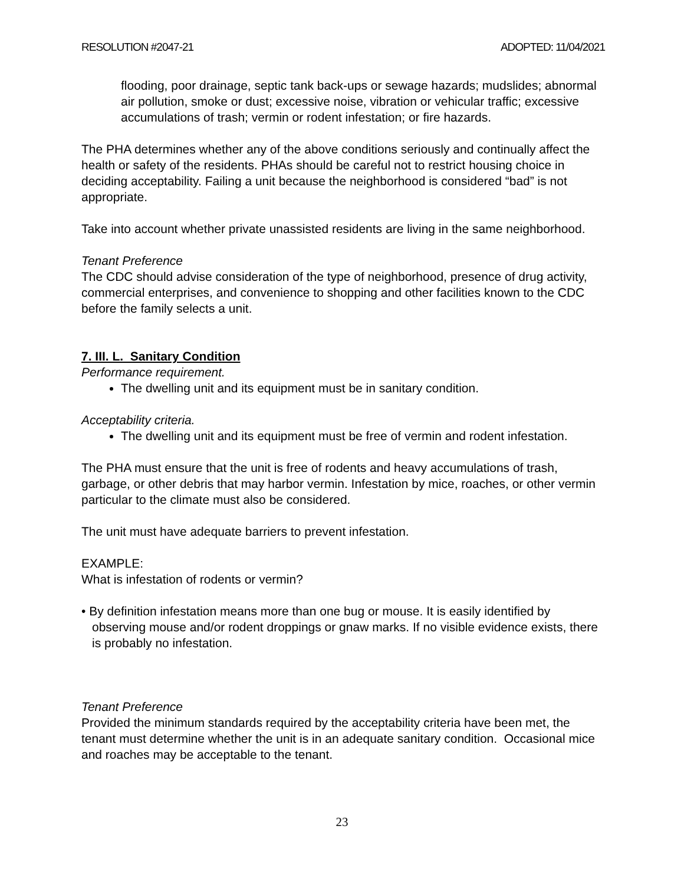RESOLUTION #2047-21 ADOPTED: 11/04/2021
flooding, poor drainage, septic tank back-ups or sewage hazards; mudslides; abnormal air pollution, smoke or dust; excessive noise, vibration or vehicular traffic; excessive accumulations of trash; vermin or rodent infestation; or fire hazards.
The PHA determines whether any of the above conditions seriously and continually affect the health or safety of the residents. PHAs should be careful not to restrict housing choice in deciding acceptability. Failing a unit because the neighborhood is considered “bad” is not appropriate.
Take into account whether private unassisted residents are living in the same neighborhood.
Tenant Preference
The CDC should advise consideration of the type of neighborhood, presence of drug activity, commercial enterprises, and convenience to shopping and other facilities known to the CDC before the family selects a unit.
7. III. L. Sanitary Condition
Performance requirement.
The dwelling unit and its equipment must be in sanitary condition.
Acceptability criteria.
The dwelling unit and its equipment must be free of vermin and rodent infestation.
The PHA must ensure that the unit is free of rodents and heavy accumulations of trash, garbage, or other debris that may harbor vermin. Infestation by mice, roaches, or other vermin particular to the climate must also be considered.
The unit must have adequate barriers to prevent infestation.
EXAMPLE:
What is infestation of rodents or vermin?
• By definition infestation means more than one bug or mouse. It is easily identified by observing mouse and/or rodent droppings or gnaw marks. If no visible evidence exists, there is probably no infestation.
Tenant Preference
Provided the minimum standards required by the acceptability criteria have been met, the tenant must determine whether the unit is in an adequate sanitary condition. Occasional mice and roaches may be acceptable to the tenant.
23